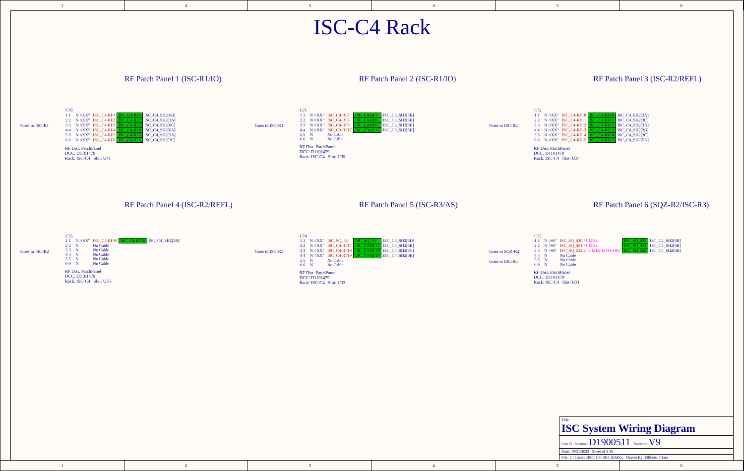123456
ISC-C4 Rack
RF Patch Panel 1 (ISC-R1/IO)
Goes to ISC-R1
| C70 | | | | |
| 1 1 | N ○XX" | ISC_C4-RF1 | ISC_C4-RF1 | ISC_C4_SH2[6B] |
| 2 2 | N ○XX" | ISC_C4-RF2 | ISC_C4-RF2 | ISC_C4_SH2[3A] |
| 3 3 | N ○XX" | ISC_C4-RF3 | ISC_C4-RF3 | ISC_C4_SH2[6C] |
| 4 4 | N ○XX" | ISC_C4-RF4 | ISC_C4-RF4 | ISC_C4_SH2[6A] |
| 5 5 | N ○XX" | ISC_C4-RF5 | ISC_C4-RF5 | ISC_C4_SH2[3A] |
| 6 6 | N ○XX" | ISC_C4-RF6 | ISC_C4-RF6 | ISC_C4_SH2[3C] |
RF Dist. PatchPanel
DCC: D1101479
Rack: ISC-C4 Slot: U41
RF Patch Panel 2 (ISC-R1/IO)
Goes to ISC-R1
| C71 | | | | |
| 1 1 | N ○XX" | ISC_C4-RF7 | ISC_C4-RF7 | ISC_C3_SH3[5B] |
| 2 2 | N ○XX" | ISC_C4-RF8 | ISC_C4-RF8 | ISC_C3_SH3[5B] |
| 3 3 | N ○XX" | ISC_C4-RF9 | ISC_C4-RF9 | ISC_C3_SH3[5B] |
| 4 4 | N ○XX" | ISC_C3-RF17 | ISC_C3-RF17 | ISC_C3_SH2[5B] |
| 5 5 | N | No Cable | | |
| 6 6 | N | No Cable | | |
RF Dist. PatchPanel
DCC: D1101479
Rack: ISC-C4 Slot: U39
RF Patch Panel 3 (ISC-R2/REFL)
Goes to ISC-R2
| C72 | | | | |
| 1 1 | N ○XX" | ISC_C4-RF10 | ISC_C4-RF10 | ISC_C4_SH2[3A] |
| 2 2 | N ○XX" | ISC_C4-RF11 | ISC_C4-RF11 | ISC_C4_SH2[3C] |
| 3 3 | N ○XX" | ISC_C4-RF12 | ISC_C4-RF12 | ISC_C4_SH2[3A] |
| 4 4 | N ○XX" | ISC_C4-RF13 | ISC_C4-RF13 | ISC_C4_SH2[3B] |
| 5 5 | N ○XX" | ISC_C4-RF14 | ISC_C4-RF14 | ISC_C4_SH2[3C] |
| 6 6 | N ○XX" | ISC_C4-RF15 | ISC_C4-RF15 | ISC_C4_SH2[5A] |
RF Dist. PatchPanel
DCC: D1101479
Rack: ISC-C4 Slot: U37
RF Patch Panel 4 (ISC-R2/REFL)
Goes to ISC-R2
| C73 | | | | |
| 1 1 | N ○XX" | ISC_C4-RF16 | ISC_C4-RF16 | ISC_C4_SH2[3B] |
| 2 2 | N | No Cable | | |
| 3 3 | N | No Cable | | |
| 4 4 | N | No Cable | | |
| 5 5 | N | No Cable | | |
| 6 6 | N | No Cable | | |
RF Dist. PatchPanel
DCC: D1101479
Rack: ISC-C4 Slot: U35
RF Patch Panel 5 (ISC-R3/AS)
Goes to ISC-R3
| C74 | | | | |
| 1 1 | N ○XX" | ISC_SQ_33 | ISC_SQ_33 | ISC_C3_SH2[5D] |
| 2 2 | N ○XX" | ISC_C4-RF17 | ISC_C4-RF17 | ISC_C4_SH2[3B] |
| 3 3 | N ○XX" | ISC_C4-RF18 | ISC_C4-RF18 | ISC_C4_SH2[3C] |
| 4 4 | N ○XX" | ISC_C4-RF19 | ISC_C4-RF19 | ISC_C4_SH2[6B] |
| 5 5 | N | No Cable | | |
| 6 6 | N | No Cable | | |
RF Dist. PatchPanel
DCC: D1101479
Rack: ISC-C4 Slot: U33
RF Patch Panel 6 (SQZ-R2/ISC-R3)
Goes to SQZ-R2
Goes to ISC-R3
| C75 | | | | |
| 1 1 | N ○66" | ISC_SQ_430 71 MHz | ISC_SQ_430 | ISC_C4_SH2[6B] |
| 2 2 | N ○66" | ISC_SQ_431 71 MHz | ISC_SQ_431 | ISC_C4_SH2[6B] |
| 3 3 | N ○60" | ISC_SQ_532 24.1 MHz EOM SHG | ISC_SQ_532 | ISC_C4_SH2[6B] |
| 4 4 | N | No Cable | | |
| 5 5 | N | No Cable | | |
| 6 6 | N | No Cable | | |
RF Dist. PatchPanel
DCC: D1101479
Rack: ISC-C4 Slot: U31
Title
ISC System Wiring Diagram
Size B Number D1900511 Revision V9
Date: 10/31/2023 Sheet of 8 38
File: C:\Users\..\ISC_C4_SH1.SchDoc Drawn By: Filiberto Clara
123456